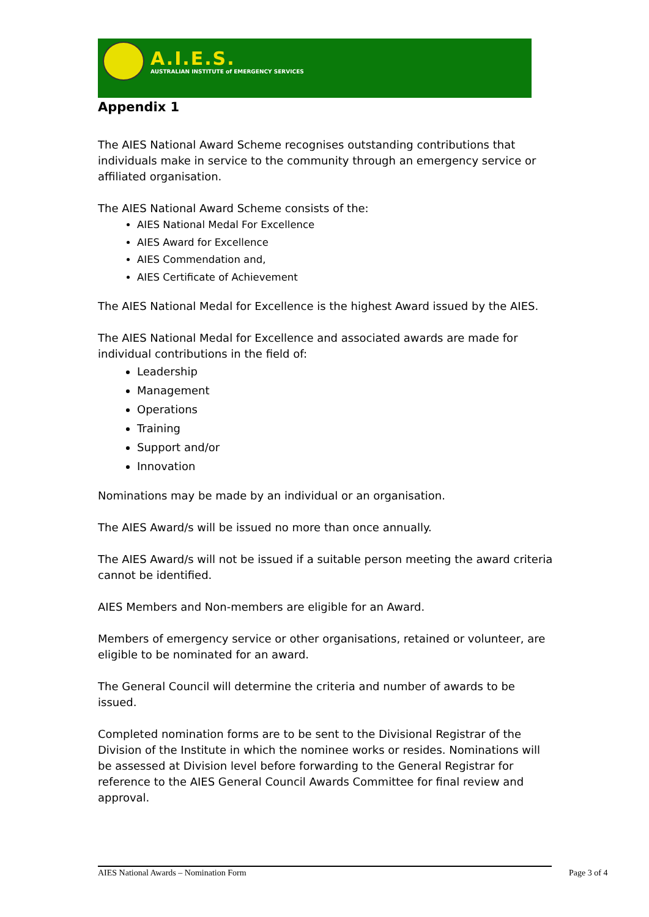A.I.E.S.
AUSTRALIAN INSTITUTE of EMERGENCY SERVICES
Appendix 1
The AIES National Award Scheme recognises outstanding contributions that individuals make in service to the community through an emergency service or affiliated organisation.
The AIES National Award Scheme consists of the:
AIES National Medal For Excellence
AIES Award for Excellence
AIES Commendation and,
AIES Certificate of Achievement
The AIES National Medal for Excellence is the highest Award issued by the AIES.
The AIES National Medal for Excellence and associated awards are made for individual contributions in the field of:
Leadership
Management
Operations
Training
Support and/or
Innovation
Nominations may be made by an individual or an organisation.
The AIES Award/s will be issued no more than once annually.
The AIES Award/s will not be issued if a suitable person meeting the award criteria cannot be identified.
AIES Members and Non-members are eligible for an Award.
Members of emergency service or other organisations, retained or volunteer, are eligible to be nominated for an award.
The General Council will determine the criteria and number of awards to be issued.
Completed nomination forms are to be sent to the Divisional Registrar of the Division of the Institute in which the nominee works or resides. Nominations will be assessed at Division level before forwarding to the General Registrar for reference to the AIES General Council Awards Committee for final review and approval.
AIES National Awards – Nomination Form Page 3 of 4